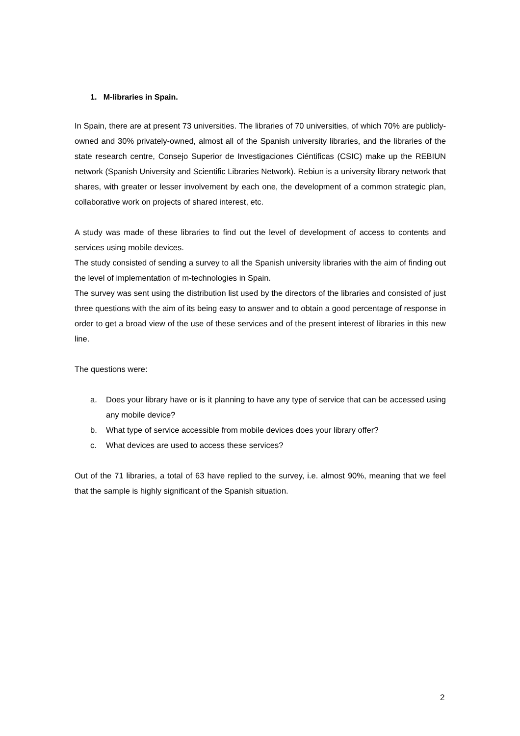1. M-libraries in Spain.
In Spain, there are at present 73 universities. The libraries of 70 universities, of which 70% are publicly-owned and 30% privately-owned, almost all of the Spanish university libraries, and the libraries of the state research centre, Consejo Superior de Investigaciones Ciéntificas (CSIC) make up the REBIUN network (Spanish University and Scientific Libraries Network). Rebiun is a university library network that shares, with greater or lesser involvement by each one, the development of a common strategic plan, collaborative work on projects of shared interest, etc.
A study was made of these libraries to find out the level of development of access to contents and services using mobile devices.
The study consisted of sending a survey to all the Spanish university libraries with the aim of finding out the level of implementation of m-technologies in Spain.
The survey was sent using the distribution list used by the directors of the libraries and consisted of just three questions with the aim of its being easy to answer and to obtain a good percentage of response in order to get a broad view of the use of these services and of the present interest of libraries in this new line.
The questions were:
a. Does your library have or is it planning to have any type of service that can be accessed using any mobile device?
b. What type of service accessible from mobile devices does your library offer?
c. What devices are used to access these services?
Out of the 71 libraries, a total of 63 have replied to the survey, i.e. almost 90%, meaning that we feel that the sample is highly significant of the Spanish situation.
2